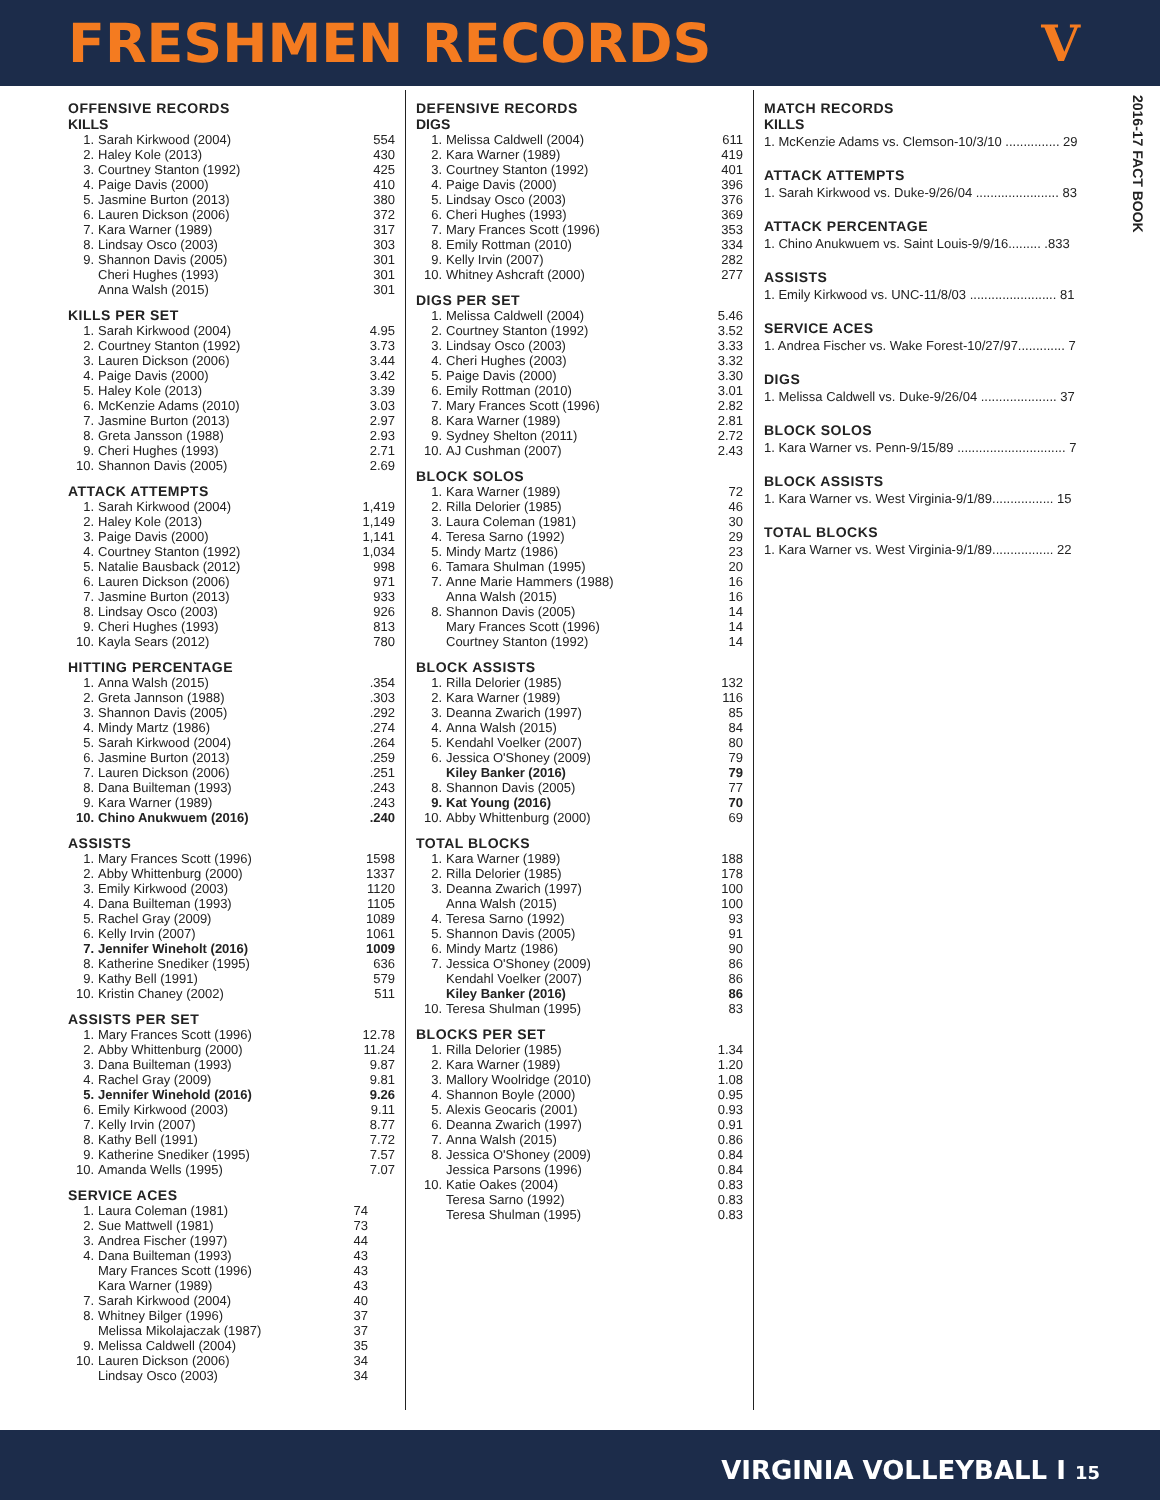FRESHMEN RECORDS V
OFFENSIVE RECORDS
KILLS
| 1. | Sarah Kirkwood (2004) | 554 |
| 2. | Haley Kole (2013) | 430 |
| 3. | Courtney Stanton (1992) | 425 |
| 4. | Paige Davis (2000) | 410 |
| 5. | Jasmine Burton (2013) | 380 |
| 6. | Lauren Dickson (2006) | 372 |
| 7. | Kara Warner (1989) | 317 |
| 8. | Lindsay Osco (2003) | 303 |
| 9. | Shannon Davis (2005) | 301 |
| | Cheri Hughes (1993) | 301 |
| | Anna Walsh (2015) | 301 |
KILLS PER SET
| 1. | Sarah Kirkwood (2004) | 4.95 |
| 2. | Courtney Stanton (1992) | 3.73 |
| 3. | Lauren Dickson (2006) | 3.44 |
| 4. | Paige Davis (2000) | 3.42 |
| 5. | Haley Kole (2013) | 3.39 |
| 6. | McKenzie Adams (2010) | 3.03 |
| 7. | Jasmine Burton (2013) | 2.97 |
| 8. | Greta Jansson (1988) | 2.93 |
| 9. | Cheri Hughes (1993) | 2.71 |
| 10. | Shannon Davis (2005) | 2.69 |
ATTACK ATTEMPTS
| 1. | Sarah Kirkwood (2004) | 1,419 |
| 2. | Haley Kole (2013) | 1,149 |
| 3. | Paige Davis (2000) | 1,141 |
| 4. | Courtney Stanton (1992) | 1,034 |
| 5. | Natalie Bausback (2012) | 998 |
| 6. | Lauren Dickson (2006) | 971 |
| 7. | Jasmine Burton (2013) | 933 |
| 8. | Lindsay Osco (2003) | 926 |
| 9. | Cheri Hughes (1993) | 813 |
| 10. | Kayla Sears (2012) | 780 |
HITTING PERCENTAGE
| 1. | Anna Walsh (2015) | .354 |
| 2. | Greta Jannson (1988) | .303 |
| 3. | Shannon Davis (2005) | .292 |
| 4. | Mindy Martz (1986) | .274 |
| 5. | Sarah Kirkwood (2004) | .264 |
| 6. | Jasmine Burton (2013) | .259 |
| 7. | Lauren Dickson (2006) | .251 |
| 8. | Dana Builteman (1993) | .243 |
| 9. | Kara Warner (1989) | .243 |
| 10. | Chino Anukwuem (2016) | .240 |
ASSISTS
| 1. | Mary Frances Scott (1996) | 1598 |
| 2. | Abby Whittenburg (2000) | 1337 |
| 3. | Emily Kirkwood (2003) | 1120 |
| 4. | Dana Builteman (1993) | 1105 |
| 5. | Rachel Gray (2009) | 1089 |
| 6. | Kelly Irvin (2007) | 1061 |
| 7. | Jennifer Wineholt (2016) | 1009 |
| 8. | Katherine Snediker (1995) | 636 |
| 9. | Kathy Bell (1991) | 579 |
| 10. | Kristin Chaney (2002) | 511 |
ASSISTS PER SET
| 1. | Mary Frances Scott (1996) | 12.78 |
| 2. | Abby Whittenburg (2000) | 11.24 |
| 3. | Dana Builteman (1993) | 9.87 |
| 4. | Rachel Gray (2009) | 9.81 |
| 5. | Jennifer Winehold (2016) | 9.26 |
| 6. | Emily Kirkwood (2003) | 9.11 |
| 7. | Kelly Irvin (2007) | 8.77 |
| 8. | Kathy Bell (1991) | 7.72 |
| 9. | Katherine Snediker (1995) | 7.57 |
| 10. | Amanda Wells (1995) | 7.07 |
SERVICE ACES
| 1. | Laura Coleman (1981) | 74 |
| 2. | Sue Mattwell (1981) | 73 |
| 3. | Andrea Fischer (1997) | 44 |
| 4. | Dana Builteman (1993) | 43 |
| | Mary Frances Scott (1996) | 43 |
| | Kara Warner (1989) | 43 |
| 7. | Sarah Kirkwood (2004) | 40 |
| 8. | Whitney Bilger (1996) | 37 |
| | Melissa Mikolajaczak (1987) | 37 |
| 9. | Melissa Caldwell (2004) | 35 |
| 10. | Lauren Dickson (2006) | 34 |
| | Lindsay Osco (2003) | 34 |
DEFENSIVE RECORDS
DIGS
| 1. | Melissa Caldwell (2004) | 611 |
| 2. | Kara Warner (1989) | 419 |
| 3. | Courtney Stanton (1992) | 401 |
| 4. | Paige Davis (2000) | 396 |
| 5. | Lindsay Osco (2003) | 376 |
| 6. | Cheri Hughes (1993) | 369 |
| 7. | Mary Frances Scott (1996) | 353 |
| 8. | Emily Rottman (2010) | 334 |
| 9. | Kelly Irvin (2007) | 282 |
| 10. | Whitney Ashcraft (2000) | 277 |
DIGS PER SET
| 1. | Melissa Caldwell (2004) | 5.46 |
| 2. | Courtney Stanton (1992) | 3.52 |
| 3. | Lindsay Osco (2003) | 3.33 |
| 4. | Cheri Hughes (2003) | 3.32 |
| 5. | Paige Davis (2000) | 3.30 |
| 6. | Emily Rottman (2010) | 3.01 |
| 7. | Mary Frances Scott (1996) | 2.82 |
| 8. | Kara Warner (1989) | 2.81 |
| 9. | Sydney Shelton (2011) | 2.72 |
| 10. | AJ Cushman (2007) | 2.43 |
BLOCK SOLOS
| 1. | Kara Warner (1989) | 72 |
| 2. | Rilla Delorier (1985) | 46 |
| 3. | Laura Coleman (1981) | 30 |
| 4. | Teresa Sarno (1992) | 29 |
| 5. | Mindy Martz (1986) | 23 |
| 6. | Tamara Shulman (1995) | 20 |
| 7. | Anne Marie Hammers (1988) | 16 |
| | Anna Walsh (2015) | 16 |
| 8. | Shannon Davis (2005) | 14 |
| | Mary Frances Scott (1996) | 14 |
| | Courtney Stanton (1992) | 14 |
BLOCK ASSISTS
| 1. | Rilla Delorier (1985) | 132 |
| 2. | Kara Warner (1989) | 116 |
| 3. | Deanna Zwarich (1997) | 85 |
| 4. | Anna Walsh (2015) | 84 |
| 5. | Kendahl Voelker (2007) | 80 |
| 6. | Jessica O'Shoney (2009) | 79 |
| | Kiley Banker (2016) | 79 |
| 8. | Shannon Davis (2005) | 77 |
| 9. | Kat Young (2016) | 70 |
| 10. | Abby Whittenburg (2000) | 69 |
TOTAL BLOCKS
| 1. | Kara Warner (1989) | 188 |
| 2. | Rilla Delorier (1985) | 178 |
| 3. | Deanna Zwarich (1997) | 100 |
| | Anna Walsh (2015) | 100 |
| 4. | Teresa Sarno (1992) | 93 |
| 5. | Shannon Davis (2005) | 91 |
| 6. | Mindy Martz (1986) | 90 |
| 7. | Jessica O'Shoney (2009) | 86 |
| | Kendahl Voelker (2007) | 86 |
| | Kiley Banker (2016) | 86 |
| 10. | Teresa Shulman (1995) | 83 |
BLOCKS PER SET
| 1. | Rilla Delorier (1985) | 1.34 |
| 2. | Kara Warner (1989) | 1.20 |
| 3. | Mallory Woolridge (2010) | 1.08 |
| 4. | Shannon Boyle (2000) | 0.95 |
| 5. | Alexis Geocaris (2001) | 0.93 |
| 6. | Deanna Zwarich (1997) | 0.91 |
| 7. | Anna Walsh (2015) | 0.86 |
| 8. | Jessica O'Shoney (2009) | 0.84 |
| | Jessica Parsons (1996) | 0.84 |
| 10. | Katie Oakes (2004) | 0.83 |
| | Teresa Sarno (1992) | 0.83 |
| | Teresa Shulman (1995) | 0.83 |
MATCH RECORDS
KILLS
1. McKenzie Adams vs. Clemson-10/3/10 ............... 29
ATTACK ATTEMPTS
1. Sarah Kirkwood vs. Duke-9/26/04 ....................... 83
ATTACK PERCENTAGE
1. Chino Anukwuem vs. Saint Louis-9/9/16......... .833
ASSISTS
1. Emily Kirkwood vs. UNC-11/8/03 ........................ 81
SERVICE ACES
1. Andrea Fischer vs. Wake Forest-10/27/97............. 7
DIGS
1. Melissa Caldwell vs. Duke-9/26/04 ..................... 37
BLOCK SOLOS
1. Kara Warner vs. Penn-9/15/89 .............................. 7
BLOCK ASSISTS
1. Kara Warner vs. West Virginia-9/1/89................. 15
TOTAL BLOCKS
1. Kara Warner vs. West Virginia-9/1/89................. 22
2016-17 FACT BOOK
VIRGINIA VOLLEYBALL I 15